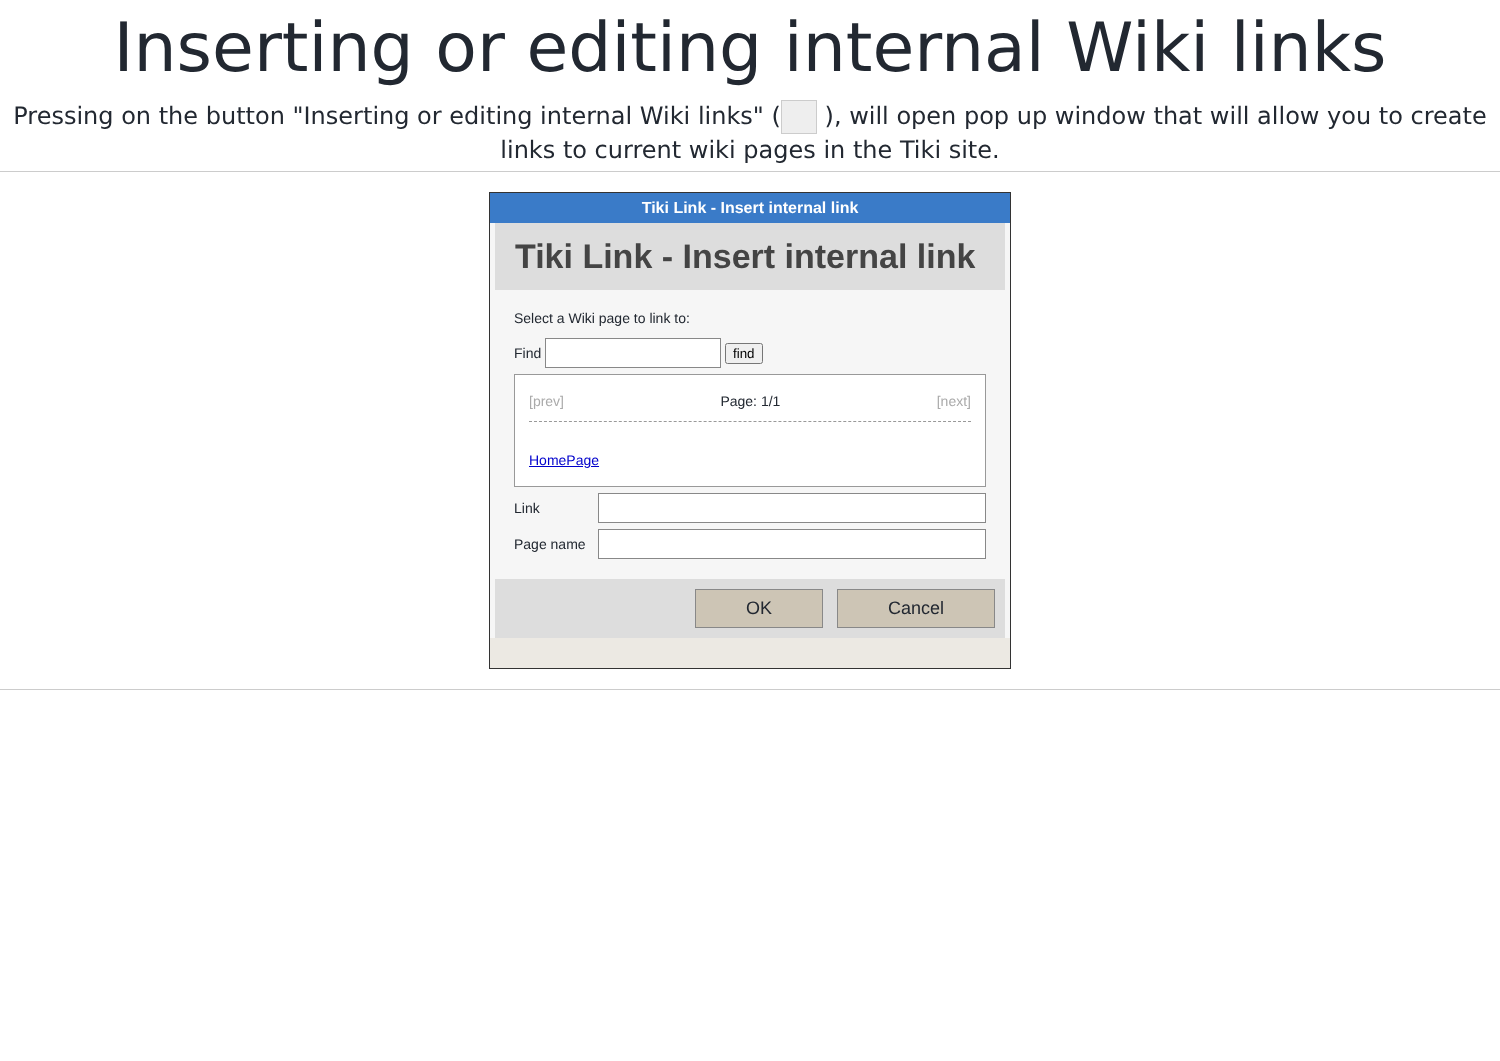Inserting or editing internal Wiki links
Pressing on the button "Inserting or editing internal Wiki links" ( ), will open pop up window that will allow you to create links to current wiki pages in the Tiki site.
Tiki Link - Insert internal link
Tiki Link - Insert internal link
Select a Wiki page to link to:
Find find
[prev] Page: 1/1 [next]
HomePage
Link
Page name
OK Cancel